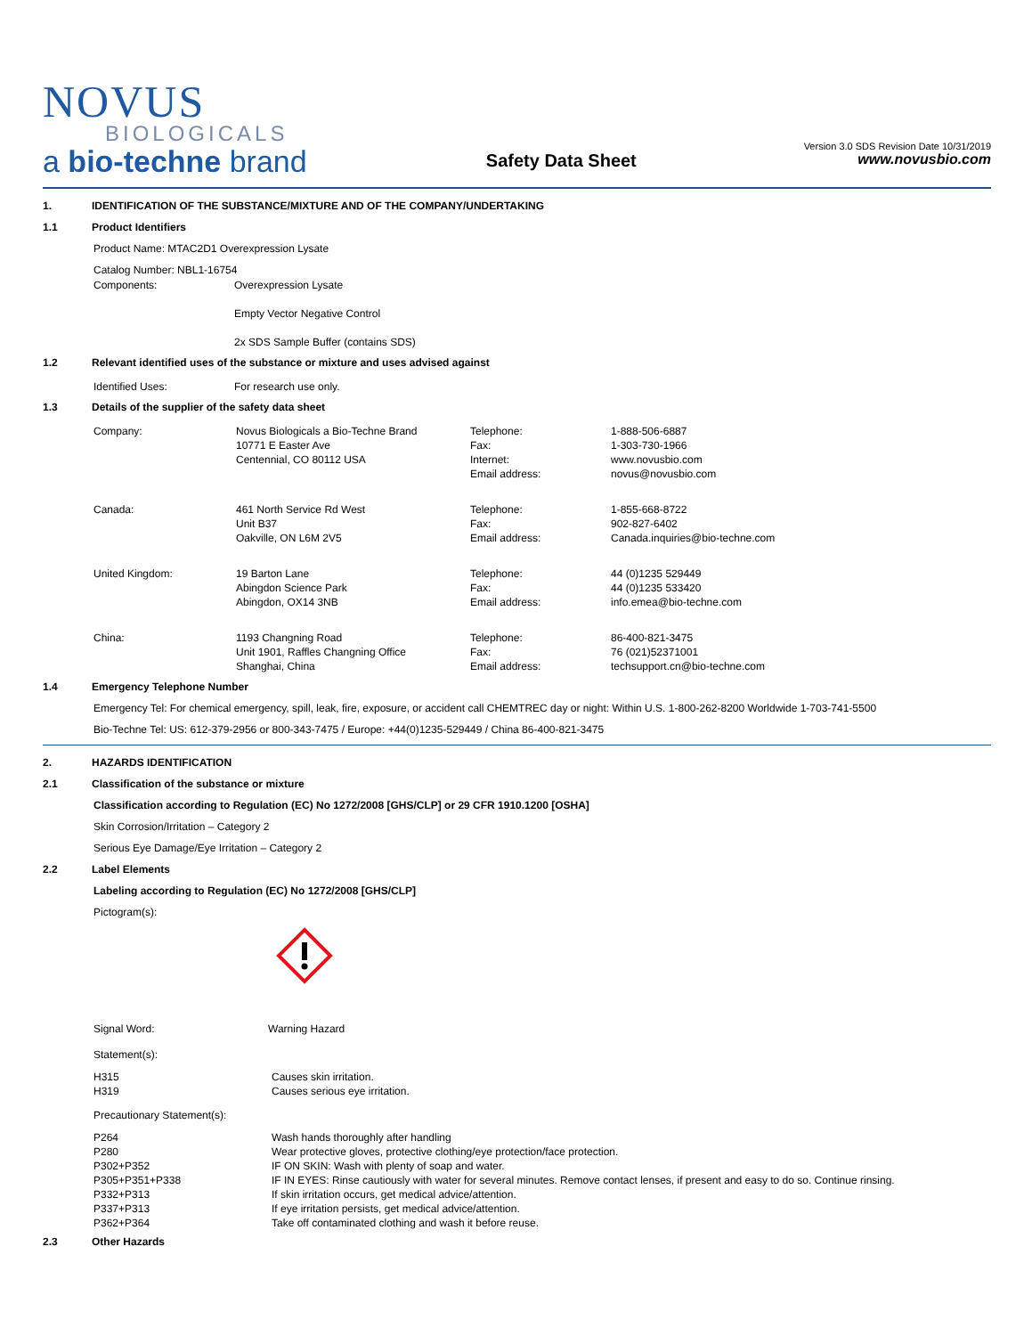NOVUS
BIOLOGICALS
a bio-techne brand
Safety Data Sheet
Version 3.0 SDS Revision Date 10/31/2019
www.novusbio.com
1. IDENTIFICATION OF THE SUBSTANCE/MIXTURE AND OF THE COMPANY/UNDERTAKING
1.1 Product Identifiers
Product Name: MTAC2D1 Overexpression Lysate
Catalog Number: NBL1-16754
| Components: | Overexpression Lysate Empty Vector Negative Control 2x SDS Sample Buffer (contains SDS) |
1.2 Relevant identified uses of the substance or mixture and uses advised against
| Identified Uses: | For research use only. |
1.3 Details of the supplier of the safety data sheet
| Company: | Novus Biologicals a Bio-Techne Brand 10771 E Easter Ave Centennial, CO 80112 USA | Telephone: Fax: Internet: Email address: | 1-888-506-6887 1-303-730-1966 www.novusbio.com novus@novusbio.com |
| Canada: | 461 North Service Rd West Unit B37 Oakville, ON L6M 2V5 | Telephone: Fax: Email address: | 1-855-668-8722 902-827-6402 Canada.inquiries@bio-techne.com |
| United Kingdom: | 19 Barton Lane Abingdon Science Park Abingdon, OX14 3NB | Telephone: Fax: Email address: | 44 (0)1235 529449 44 (0)1235 533420 info.emea@bio-techne.com |
| China: | 1193 Changning Road Unit 1901, Raffles Changning Office Shanghai, China | Telephone: Fax: Email address: | 86-400-821-3475 76 (021)52371001 techsupport.cn@bio-techne.com |
1.4 Emergency Telephone Number
Emergency Tel: For chemical emergency, spill, leak, fire, exposure, or accident call CHEMTREC day or night: Within U.S. 1-800-262-8200 Worldwide 1-703-741-5500
Bio-Techne Tel: US: 612-379-2956 or 800-343-7475 / Europe: +44(0)1235-529449 / China 86-400-821-3475
2. HAZARDS IDENTIFICATION
2.1 Classification of the substance or mixture
Classification according to Regulation (EC) No 1272/2008 [GHS/CLP] or 29 CFR 1910.1200 [OSHA]
Skin Corrosion/Irritation – Category 2
Serious Eye Damage/Eye Irritation – Category 2
2.2 Label Elements
Labeling according to Regulation (EC) No 1272/2008 [GHS/CLP]
Pictogram(s):
| Signal Word: | Warning Hazard |
Statement(s):
| H315 H319 | Causes skin irritation. Causes serious eye irritation. |
Precautionary Statement(s):
| P264 P280 P302+P352 P305+P351+P338 P332+P313 P337+P313 P362+P364 | Wash hands thoroughly after handling Wear protective gloves, protective clothing/eye protection/face protection. IF ON SKIN: Wash with plenty of soap and water. IF IN EYES: Rinse cautiously with water for several minutes. Remove contact lenses, if present and easy to do so. Continue rinsing. If skin irritation occurs, get medical advice/attention. If eye irritation persists, get medical advice/attention. Take off contaminated clothing and wash it before reuse. |
2.3 Other Hazards